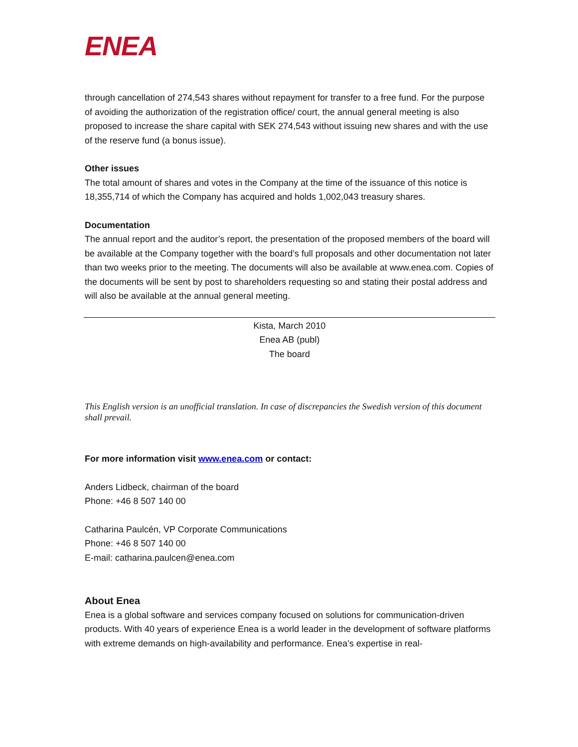ENEA
through cancellation of 274,543 shares without repayment for transfer to a free fund. For the purpose of avoiding the authorization of the registration office/ court, the annual general meeting is also proposed to increase the share capital with SEK 274,543 without issuing new shares and with the use of the reserve fund (a bonus issue).
Other issues
The total amount of shares and votes in the Company at the time of the issuance of this notice is 18,355,714 of which the Company has acquired and holds 1,002,043 treasury shares.
Documentation
The annual report and the auditor’s report, the presentation of the proposed members of the board will be available at the Company together with the board’s full proposals and other documentation not later than two weeks prior to the meeting. The documents will also be available at www.enea.com. Copies of the documents will be sent by post to shareholders requesting so and stating their postal address and will also be available at the annual general meeting.
Kista, March 2010
Enea AB (publ)
The board
This English version is an unofficial translation. In case of discrepancies the Swedish version of this document shall prevail.
For more information visit www.enea.com or contact:
Anders Lidbeck, chairman of the board
Phone: +46 8 507 140 00
Catharina Paulcén, VP Corporate Communications
Phone: +46 8 507 140 00
E-mail: catharina.paulcen@enea.com
About Enea
Enea is a global software and services company focused on solutions for communication-driven products. With 40 years of experience Enea is a world leader in the development of software platforms with extreme demands on high-availability and performance. Enea’s expertise in real-